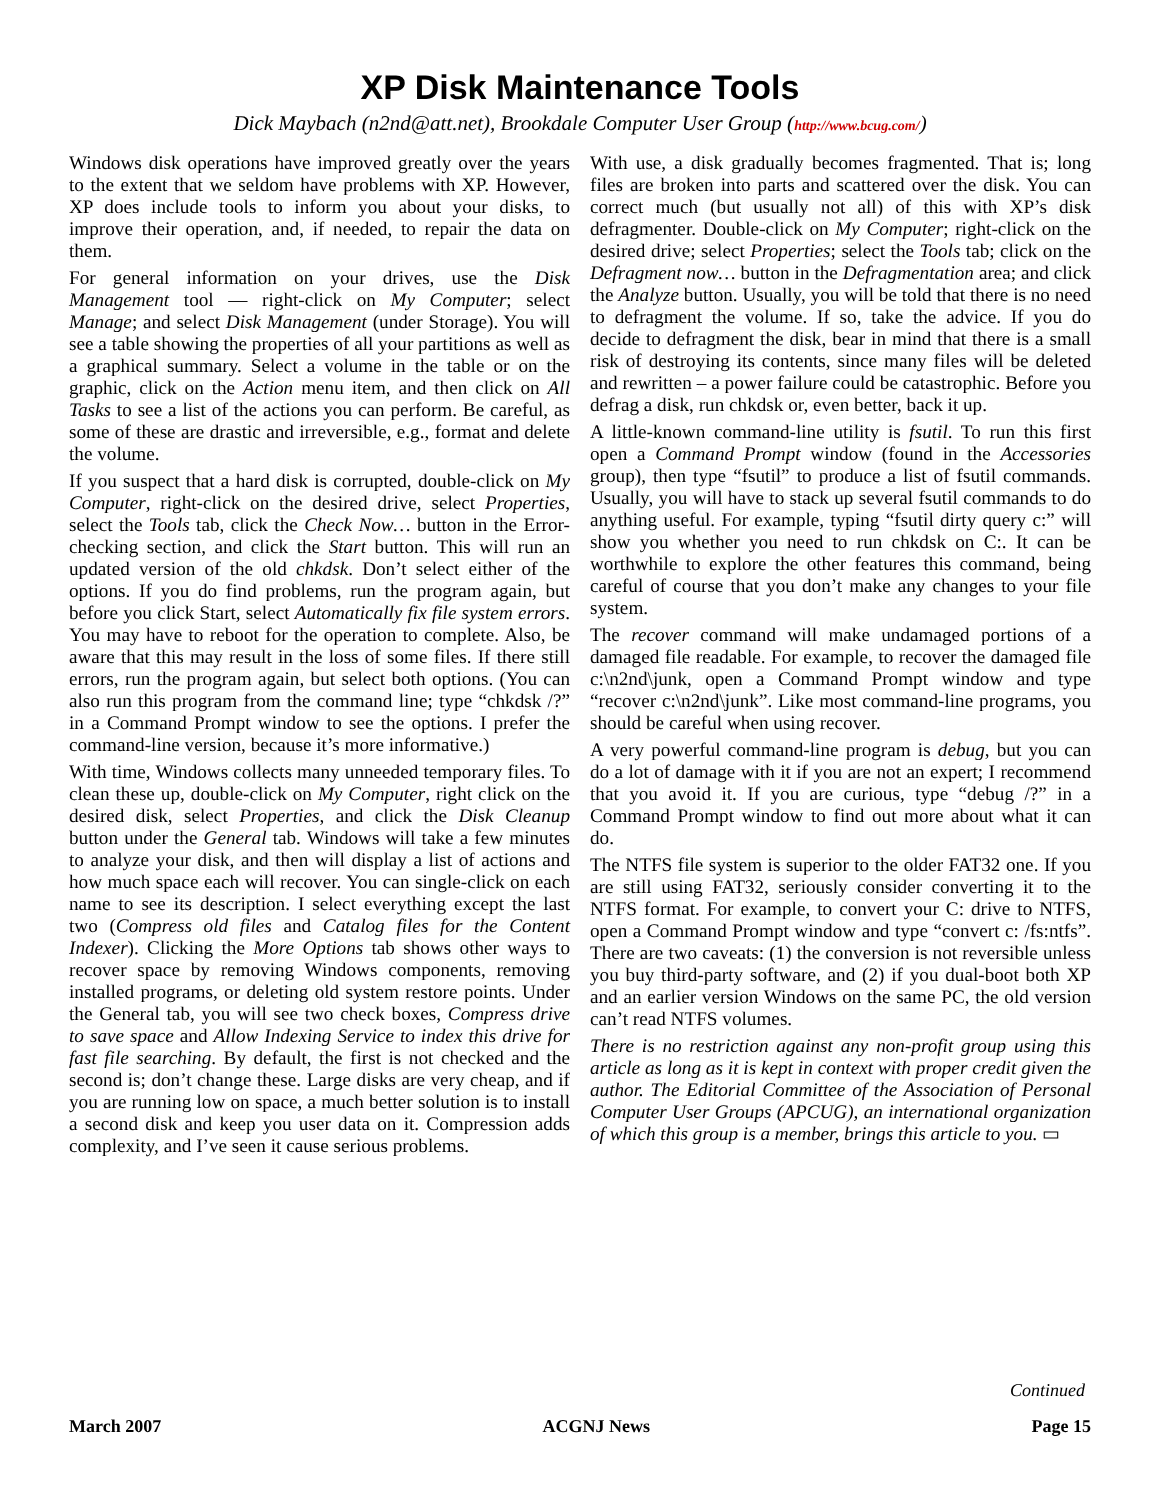XP Disk Maintenance Tools
Dick Maybach (n2nd@att.net), Brookdale Computer User Group (http://www.bcug.com/)
Windows disk operations have improved greatly over the years to the extent that we seldom have problems with XP. However, XP does include tools to inform you about your disks, to improve their operation, and, if needed, to repair the data on them.
For general information on your drives, use the Disk Management tool — right-click on My Computer; select Manage; and select Disk Management (under Storage). You will see a table showing the properties of all your partitions as well as a graphical summary. Select a volume in the table or on the graphic, click on the Action menu item, and then click on All Tasks to see a list of the actions you can perform. Be careful, as some of these are drastic and irreversible, e.g., format and delete the volume.
If you suspect that a hard disk is corrupted, double-click on My Computer, right-click on the desired drive, select Properties, select the Tools tab, click the Check Now… button in the Error-checking section, and click the Start button. This will run an updated version of the old chkdsk. Don’t select either of the options. If you do find problems, run the program again, but before you click Start, select Automatically fix file system errors. You may have to reboot for the operation to complete. Also, be aware that this may result in the loss of some files. If there still errors, run the program again, but select both options. (You can also run this program from the command line; type “chkdsk /?” in a Command Prompt window to see the options. I prefer the command-line version, because it’s more informative.)
With time, Windows collects many unneeded temporary files. To clean these up, double-click on My Computer, right click on the desired disk, select Properties, and click the Disk Cleanup button under the General tab. Windows will take a few minutes to analyze your disk, and then will display a list of actions and how much space each will recover. You can single-click on each name to see its description. I select everything except the last two (Compress old files and Catalog files for the Content Indexer). Clicking the More Options tab shows other ways to recover space by removing Windows components, removing installed programs, or deleting old system restore points. Under the General tab, you will see two check boxes, Compress drive to save space and Allow Indexing Service to index this drive for fast file searching. By default, the first is not checked and the second is; don’t change these. Large disks are very cheap, and if you are running low on space, a much better solution is to install a second disk and keep you user data on it. Compression adds complexity, and I’ve seen it cause serious problems.
With use, a disk gradually becomes fragmented. That is; long files are broken into parts and scattered over the disk. You can correct much (but usually not all) of this with XP’s disk defragmenter. Double-click on My Computer; right-click on the desired drive; select Properties; select the Tools tab; click on the Defragment now… button in the Defragmentation area; and click the Analyze button. Usually, you will be told that there is no need to defragment the volume. If so, take the advice. If you do decide to defragment the disk, bear in mind that there is a small risk of destroying its contents, since many files will be deleted and rewritten – a power failure could be catastrophic. Before you defrag a disk, run chkdsk or, even better, back it up.
A little-known command-line utility is fsutil. To run this first open a Command Prompt window (found in the Accessories group), then type “fsutil” to produce a list of fsutil commands. Usually, you will have to stack up several fsutil commands to do anything useful. For example, typing “fsutil dirty query c:” will show you whether you need to run chkdsk on C:. It can be worthwhile to explore the other features this command, being careful of course that you don’t make any changes to your file system.
The recover command will make undamaged portions of a damaged file readable. For example, to recover the damaged file c:\n2nd\junk, open a Command Prompt window and type “recover c:\n2nd\junk”. Like most command-line programs, you should be careful when using recover.
A very powerful command-line program is debug, but you can do a lot of damage with it if you are not an expert; I recommend that you avoid it. If you are curious, type “debug /?” in a Command Prompt window to find out more about what it can do.
The NTFS file system is superior to the older FAT32 one. If you are still using FAT32, seriously consider converting it to the NTFS format. For example, to convert your C: drive to NTFS, open a Command Prompt window and type “convert c: /fs:ntfs”. There are two caveats: (1) the conversion is not reversible unless you buy third-party software, and (2) if you dual-boot both XP and an earlier version Windows on the same PC, the old version can’t read NTFS volumes.
There is no restriction against any non-profit group using this article as long as it is kept in context with proper credit given the author. The Editorial Committee of the Association of Personal Computer User Groups (APCUG), an international organization of which this group is a member, brings this article to you. ▭
Continued
March 2007 ACGNJ News Page 15